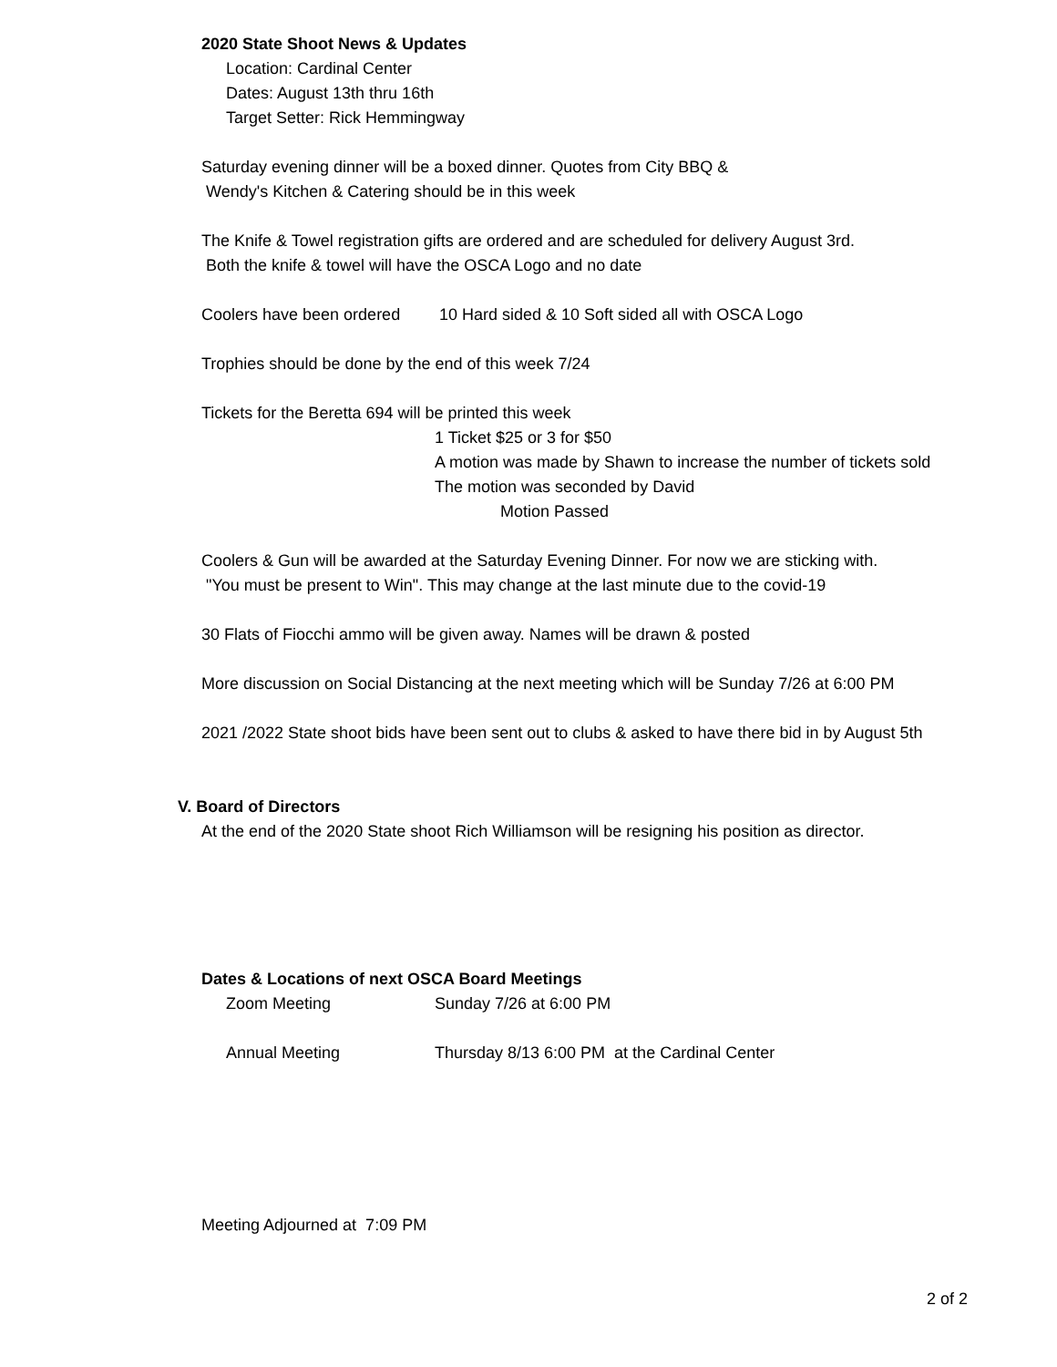2020 State Shoot News & Updates
Location: Cardinal Center
Dates: August 13th thru 16th
Target Setter: Rick Hemmingway
Saturday evening dinner will be a boxed dinner. Quotes from City BBQ &
Wendy's Kitchen & Catering should be in this week
The Knife & Towel registration gifts are ordered and are scheduled for delivery August 3rd.
Both the knife & towel will have the OSCA Logo and no date
Coolers have been ordered 10 Hard sided & 10 Soft sided all with OSCA Logo
Trophies should be done by the end of this week 7/24
Tickets for the Beretta 694 will be printed this week
1 Ticket $25 or 3 for $50
A motion was made by Shawn to increase the number of tickets sold
The motion was seconded by David
Motion Passed
Coolers & Gun will be awarded at the Saturday Evening Dinner. For now we are sticking with.
"You must be present to Win". This may change at the last minute due to the covid-19
30 Flats of Fiocchi ammo will be given away. Names will be drawn & posted
More discussion on Social Distancing at the next meeting which will be Sunday 7/26 at 6:00 PM
2021 /2022 State shoot bids have been sent out to clubs & asked to have there bid in by August 5th
V. Board of Directors
At the end of the 2020 State shoot Rich Williamson will be resigning his position as director.
Dates & Locations of next OSCA Board Meetings
Zoom Meeting Sunday 7/26 at 6:00 PM
Annual Meeting Thursday 8/13 6:00 PM at the Cardinal Center
Meeting Adjourned at 7:09 PM
2 of 2